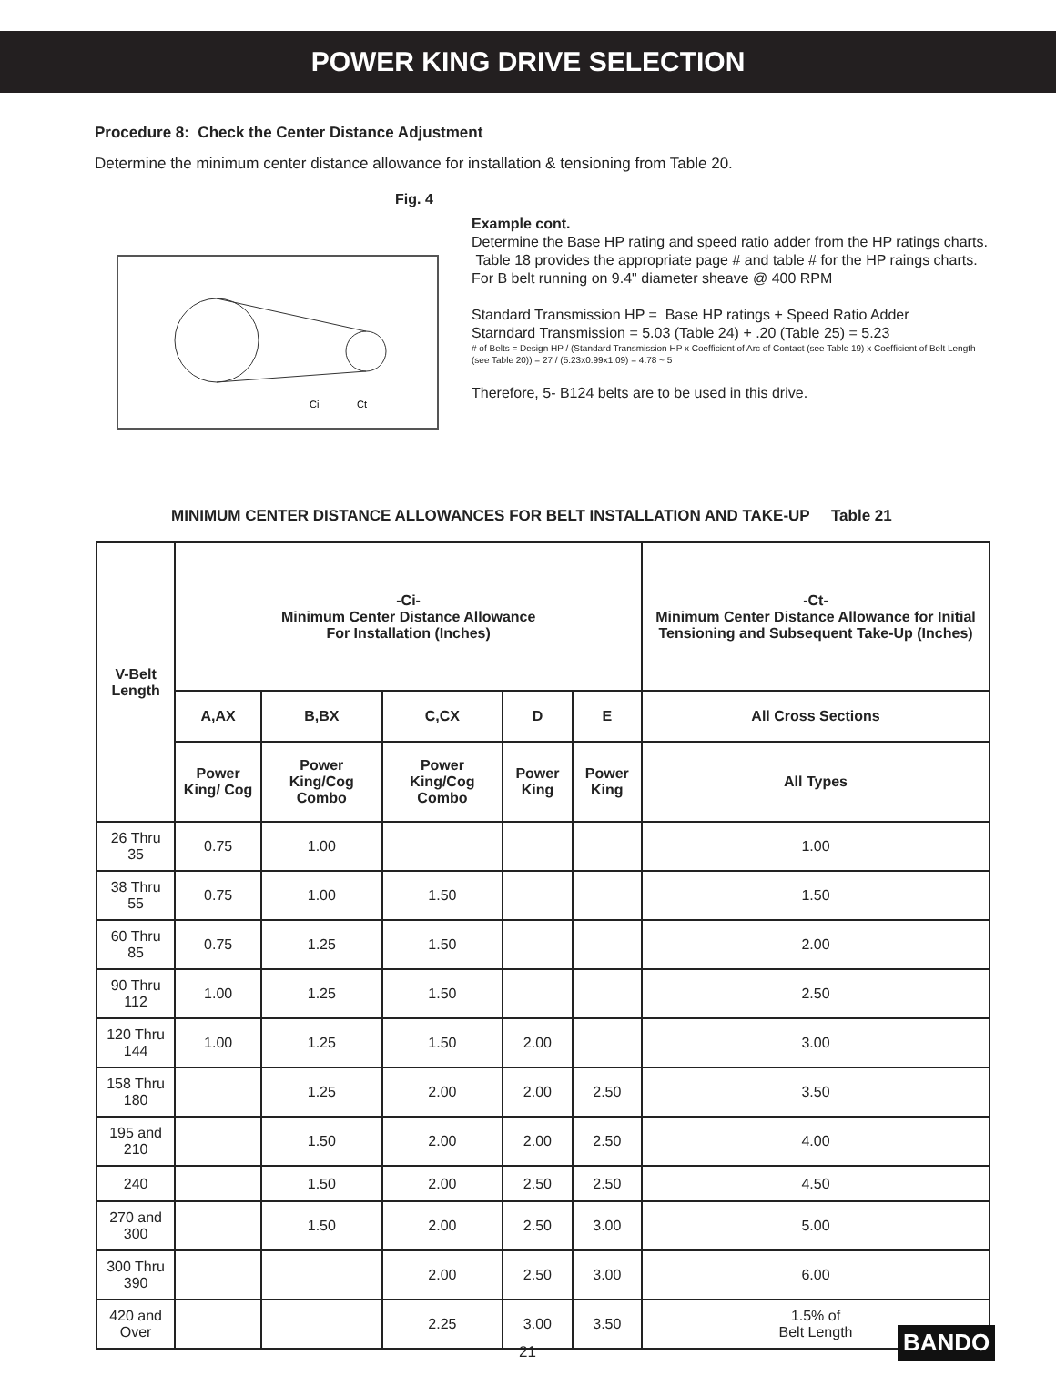POWER KING DRIVE SELECTION
Procedure 8: Check the Center Distance Adjustment
Determine the minimum center distance allowance for installation & tensioning from Table 20.
Fig. 4
Ci
Ct
Example cont.
Determine the Base HP rating and speed ratio adder from the HP ratings charts. Table 18 provides the appropriate page # and table # for the HP raings charts.
For B belt running on 9.4" diameter sheave @ 400 RPM
Standard Transmission HP = Base HP ratings + Speed Ratio Adder
Starndard Transmission = 5.03 (Table 24) + .20 (Table 25) = 5.23
# of Belts = Design HP / (Standard Transmission HP x Coefficient of Arc of Contact (see Table 19) x Coefficient of Belt Length (see Table 20)) = 27 / (5.23x0.99x1.09) = 4.78 ~ 5
Therefore, 5- B124 belts are to be used in this drive.
MINIMUM CENTER DISTANCE ALLOWANCES FOR BELT INSTALLATION AND TAKE-UP Table 21
| V-Belt Length | -Ci- Minimum Center Distance Allowance For Installation (Inches) | | | | | -Ct- Minimum Center Distance Allowance for Initial Tensioning and Subsequent Take-Up (Inches) |
| --- | --- | --- | --- | --- | --- | --- |
| | A,AX | B,BX | C,CX | D | E | All Cross Sections |
| | Power King/ Cog | Power King/Cog Combo | Power King/Cog Combo | Power King | Power King | All Types |
| 26 Thru 35 | 0.75 | 1.00 | | | | 1.00 |
| 38 Thru 55 | 0.75 | 1.00 | 1.50 | | | 1.50 |
| 60 Thru 85 | 0.75 | 1.25 | 1.50 | | | 2.00 |
| 90 Thru 112 | 1.00 | 1.25 | 1.50 | | | 2.50 |
| 120 Thru 144 | 1.00 | 1.25 | 1.50 | 2.00 | | 3.00 |
| 158 Thru 180 | | 1.25 | 2.00 | 2.00 | 2.50 | 3.50 |
| 195 and 210 | | 1.50 | 2.00 | 2.00 | 2.50 | 4.00 |
| 240 | | 1.50 | 2.00 | 2.50 | 2.50 | 4.50 |
| 270 and 300 | | 1.50 | 2.00 | 2.50 | 3.00 | 5.00 |
| 300 Thru 390 | | | 2.00 | 2.50 | 3.00 | 6.00 |
| 420 and Over | | | 2.25 | 3.00 | 3.50 | 1.5% of Belt Length |
21 BANDO